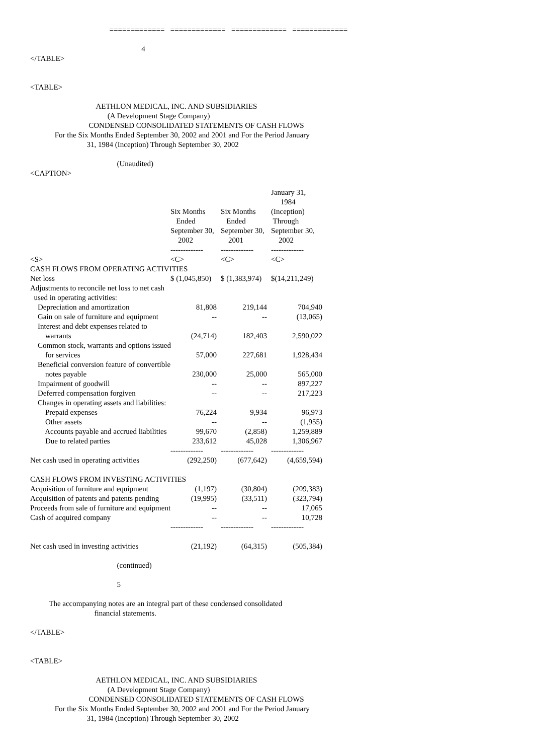============= ============= ============= =============
4
</TABLE>
<TABLE>
AETHLON MEDICAL, INC. AND SUBSIDIARIES
(A Development Stage Company)
CONDENSED CONSOLIDATED STATEMENTS OF CASH FLOWS
For the Six Months Ended September 30, 2002 and 2001 and For the Period January
31, 1984 (Inception) Through September 30, 2002
(Unaudited)
<CAPTION>
| | | | January 31, 1984 |
| | Six Months Ended September 30, 2002 ------------- | Six Months Ended September 30, 2001 ------------- | (Inception) Through September 30, 2002 ------------- |
| <S> | <C> | <C> | <C> |
| CASH FLOWS FROM OPERATING ACTIVITIES | | | |
| Net loss | $ (1,045,850) | $ (1,383,974) | $(14,211,249) |
| Adjustments to reconcile net loss to net cash used in operating activities: | | | |
| Depreciation and amortization | 81,808 | 219,144 | 704,940 |
| Gain on sale of furniture and equipment | -- | -- | (13,065) |
| Interest and debt expenses related to | | | |
| warrants | (24,714) | 182,403 | 2,590,022 |
| Common stock, warrants and options issued | | | |
| for services | 57,000 | 227,681 | 1,928,434 |
| Beneficial conversion feature of convertible | | | |
| notes payable | 230,000 | 25,000 | 565,000 |
| Impairment of goodwill | -- | -- | 897,227 |
| Deferred compensation forgiven | -- | -- | 217,223 |
| Changes in operating assets and liabilities: | | | |
| Prepaid expenses | 76,224 | 9,934 | 96,973 |
| Other assets | -- | -- | (1,955) |
| Accounts payable and accrued liabilities | 99,670 | (2,858) | 1,259,889 |
| Due to related parties | 233,612 | 45,028 | 1,306,967 |
| | ------------- | ------------- | ------------- |
| Net cash used in operating activities | (292,250) | (677,642) | (4,659,594) |
| CASH FLOWS FROM INVESTING ACTIVITIES | | | |
| Acquisition of furniture and equipment | (1,197) | (30,804) | (209,383) |
| Acquisition of patents and patents pending | (19,995) | (33,511) | (323,794) |
| Proceeds from sale of furniture and equipment | -- | -- | 17,065 |
| Cash of acquired company | -- | -- | 10,728 |
| | ------------- | ------------- | ------------- |
| Net cash used in investing activities | (21,192) | (64,315) | (505,384) |
(continued)
5
The accompanying notes are an integral part of these condensed consolidated
financial statements.
</TABLE>
<TABLE>
AETHLON MEDICAL, INC. AND SUBSIDIARIES
(A Development Stage Company)
CONDENSED CONSOLIDATED STATEMENTS OF CASH FLOWS
For the Six Months Ended September 30, 2002 and 2001 and For the Period January
31, 1984 (Inception) Through September 30, 2002